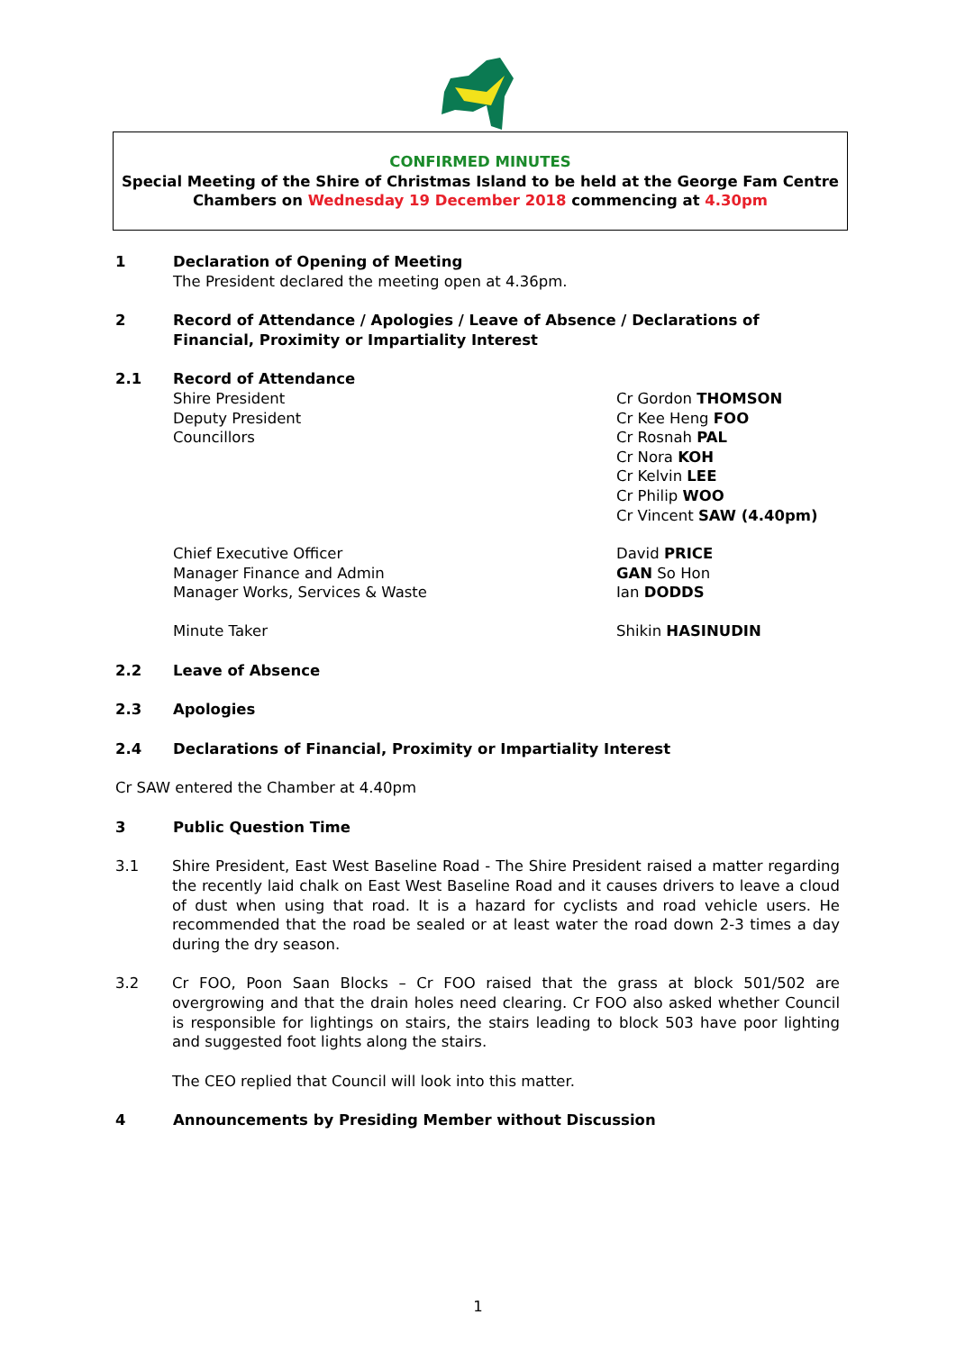CONFIRMED MINUTES
Special Meeting of the Shire of Christmas Island to be held at the George Fam Centre
Chambers on Wednesday 19 December 2018 commencing at 4.30pm
1 Declaration of Opening of Meeting
The President declared the meeting open at 4.36pm.
2 Record of Attendance / Apologies / Leave of Absence / Declarations of Financial, Proximity or Impartiality Interest
2.1 Record of Attendance
Shire President
Deputy President
Councillors
Cr Gordon THOMSON
Cr Kee Heng FOO
Cr Rosnah PAL
Cr Nora KOH
Cr Kelvin LEE
Cr Philip WOO
Cr Vincent SAW (4.40pm)
Chief Executive Officer
Manager Finance and Admin
Manager Works, Services & Waste
David PRICE
GAN So Hon
Ian DODDS
Minute Taker Shikin HASINUDIN
2.2 Leave of Absence
2.3 Apologies
2.4 Declarations of Financial, Proximity or Impartiality Interest
Cr SAW entered the Chamber at 4.40pm
3 Public Question Time
3.1 Shire President, East West Baseline Road - The Shire President raised a matter regarding the recently laid chalk on East West Baseline Road and it causes drivers to leave a cloud of dust when using that road. It is a hazard for cyclists and road vehicle users. He recommended that the road be sealed or at least water the road down 2-3 times a day during the dry season.
3.2 Cr FOO, Poon Saan Blocks – Cr FOO raised that the grass at block 501/502 are overgrowing and that the drain holes need clearing. Cr FOO also asked whether Council is responsible for lightings on stairs, the stairs leading to block 503 have poor lighting and suggested foot lights along the stairs.
The CEO replied that Council will look into this matter.
4 Announcements by Presiding Member without Discussion
1